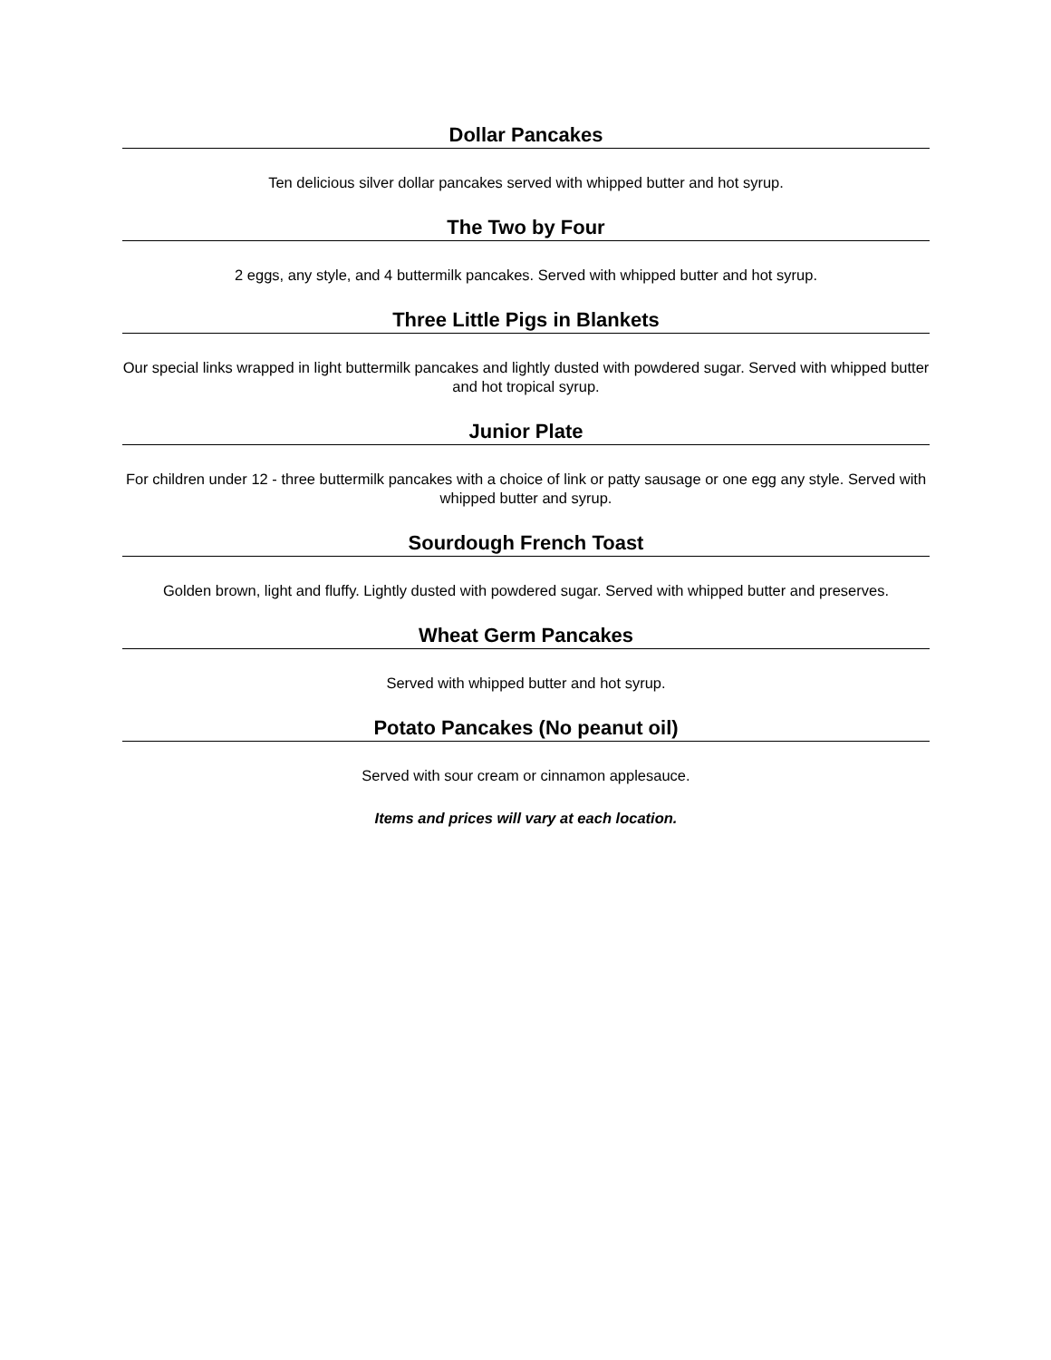Dollar Pancakes
Ten delicious silver dollar pancakes served with whipped butter and hot syrup.
The Two by Four
2 eggs, any style, and 4 buttermilk pancakes. Served with whipped butter and hot syrup.
Three Little Pigs in Blankets
Our special links wrapped in light buttermilk pancakes and lightly dusted with powdered sugar. Served with whipped butter and hot tropical syrup.
Junior Plate
For children under 12 - three buttermilk pancakes with a choice of link or patty sausage or one egg any style. Served with whipped butter and syrup.
Sourdough French Toast
Golden brown, light and fluffy. Lightly dusted with powdered sugar. Served with whipped butter and preserves.
Wheat Germ Pancakes
Served with whipped butter and hot syrup.
Potato Pancakes (No peanut oil)
Served with sour cream or cinnamon applesauce.
Items and prices will vary at each location.